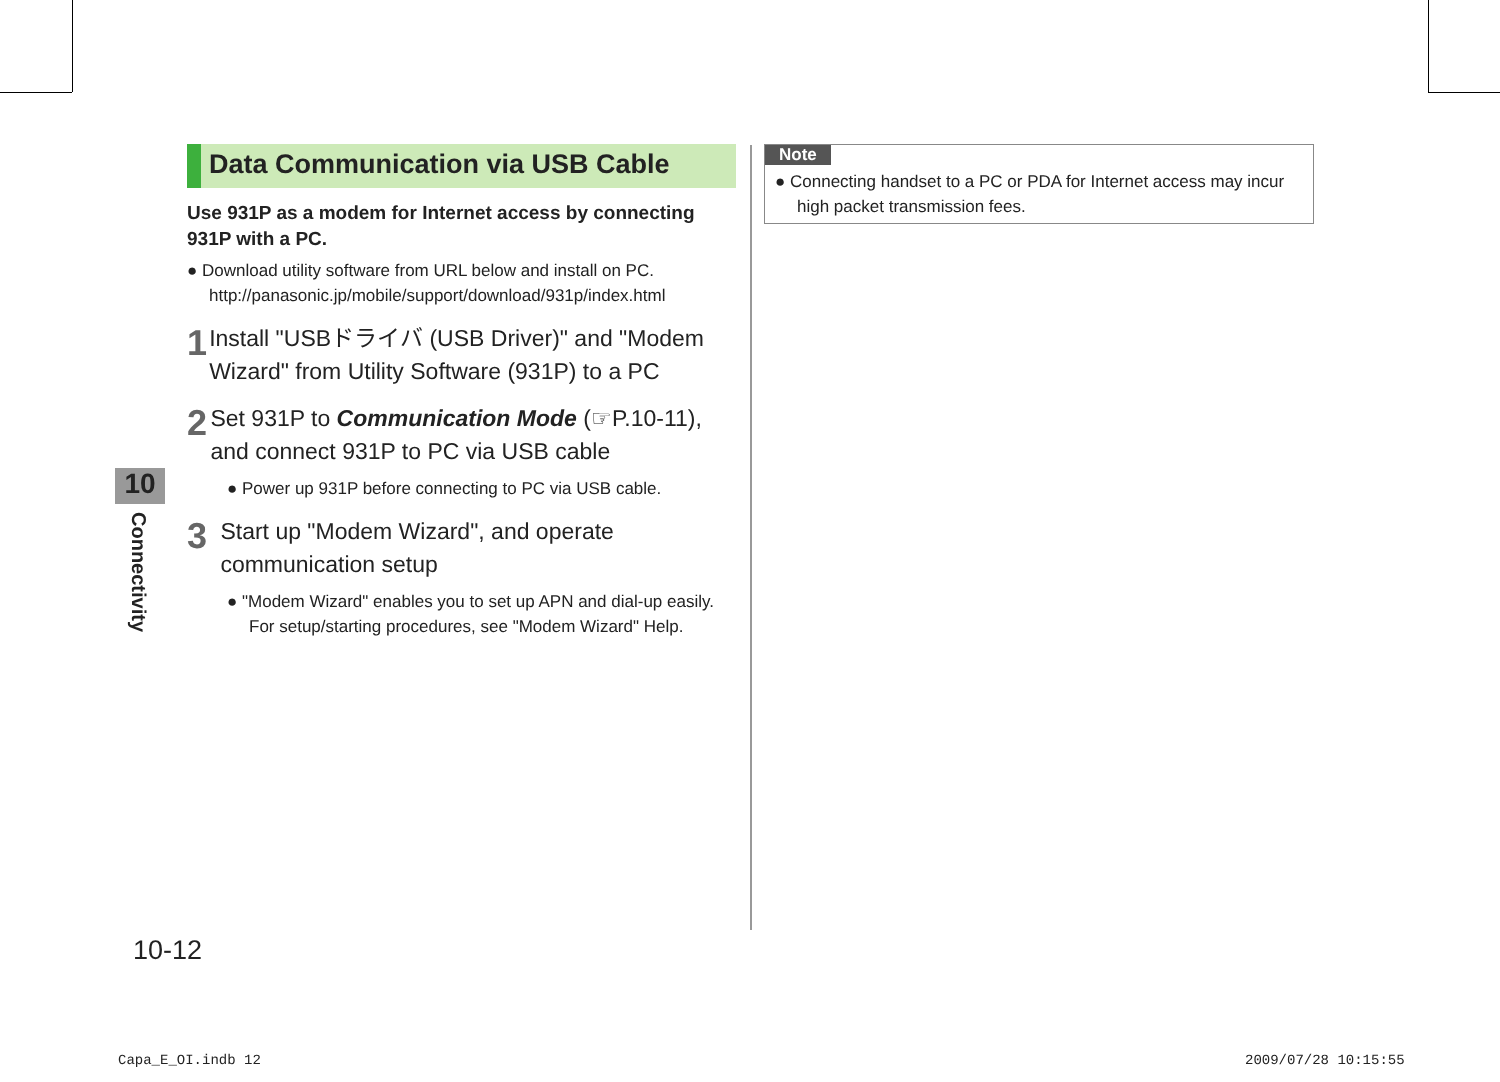Data Communication via USB Cable
Use 931P as a modem for Internet access by connecting 931P with a PC.
● Download utility software from URL below and install on PC.
http://panasonic.jp/mobile/support/download/931p/index.html
1
Install "USBドライバ (USB Driver)" and "Modem Wizard" from Utility Software (931P) to a PC
2
Set 931P to Communication Mode (☞P.10-11), and connect 931P to PC via USB cable
● Power up 931P before connecting to PC via USB cable.
3
Start up "Modem Wizard", and operate communication setup
● "Modem Wizard" enables you to set up APN and dial-up easily. For setup/starting procedures, see "Modem Wizard" Help.
Note
● Connecting handset to a PC or PDA for Internet access may incur high packet transmission fees.
10
Connectivity
10-12
Capa_E_OI.indb 12 2009/07/28 10:15:55